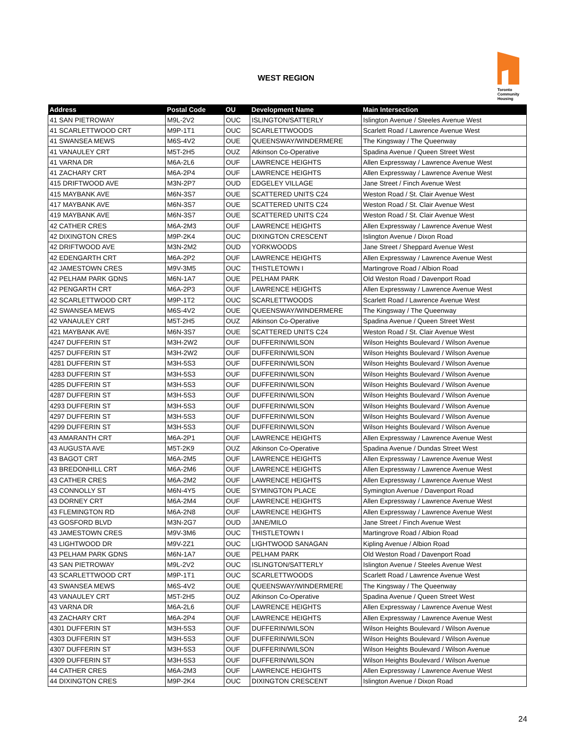WEST REGION
Toronto
Community
Housing
| Address | Postal Code | OU | Development Name | Main Intersection |
| --- | --- | --- | --- | --- |
| 41 SAN PIETROWAY | M9L-2V2 | OUC | ISLINGTON/SATTERLY | Islington Avenue / Steeles Avenue West |
| 41 SCARLETTWOOD CRT | M9P-1T1 | OUC | SCARLETTWOODS | Scarlett Road / Lawrence Avenue West |
| 41 SWANSEA MEWS | M6S-4V2 | OUE | QUEENSWAY/WINDERMERE | The Kingsway / The Queenway |
| 41 VANAULEY CRT | M5T-2H5 | OUZ | Atkinson Co-Operative | Spadina Avenue / Queen Street West |
| 41 VARNA DR | M6A-2L6 | OUF | LAWRENCE HEIGHTS | Allen Expressway / Lawrence Avenue West |
| 41 ZACHARY CRT | M6A-2P4 | OUF | LAWRENCE HEIGHTS | Allen Expressway / Lawrence Avenue West |
| 415 DRIFTWOOD AVE | M3N-2P7 | OUD | EDGELEY VILLAGE | Jane Street / Finch Avenue West |
| 415 MAYBANK AVE | M6N-3S7 | OUE | SCATTERED UNITS C24 | Weston Road / St. Clair Avenue West |
| 417 MAYBANK AVE | M6N-3S7 | OUE | SCATTERED UNITS C24 | Weston Road / St. Clair Avenue West |
| 419 MAYBANK AVE | M6N-3S7 | OUE | SCATTERED UNITS C24 | Weston Road / St. Clair Avenue West |
| 42 CATHER CRES | M6A-2M3 | OUF | LAWRENCE HEIGHTS | Allen Expressway / Lawrence Avenue West |
| 42 DIXINGTON CRES | M9P-2K4 | OUC | DIXINGTON CRESCENT | Islington Avenue / Dixon Road |
| 42 DRIFTWOOD AVE | M3N-2M2 | OUD | YORKWOODS | Jane Street / Sheppard Avenue West |
| 42 EDENGARTH CRT | M6A-2P2 | OUF | LAWRENCE HEIGHTS | Allen Expressway / Lawrence Avenue West |
| 42 JAMESTOWN CRES | M9V-3M5 | OUC | THISTLETOWN I | Martingrove Road / Albion Road |
| 42 PELHAM PARK GDNS | M6N-1A7 | OUE | PELHAM PARK | Old Weston Road / Davenport Road |
| 42 PENGARTH CRT | M6A-2P3 | OUF | LAWRENCE HEIGHTS | Allen Expressway / Lawrence Avenue West |
| 42 SCARLETTWOOD CRT | M9P-1T2 | OUC | SCARLETTWOODS | Scarlett Road / Lawrence Avenue West |
| 42 SWANSEA MEWS | M6S-4V2 | OUE | QUEENSWAY/WINDERMERE | The Kingsway / The Queenway |
| 42 VANAULEY CRT | M5T-2H5 | OUZ | Atkinson Co-Operative | Spadina Avenue / Queen Street West |
| 421 MAYBANK AVE | M6N-3S7 | OUE | SCATTERED UNITS C24 | Weston Road / St. Clair Avenue West |
| 4247 DUFFERIN ST | M3H-2W2 | OUF | DUFFERIN/WILSON | Wilson Heights Boulevard / Wilson Avenue |
| 4257 DUFFERIN ST | M3H-2W2 | OUF | DUFFERIN/WILSON | Wilson Heights Boulevard / Wilson Avenue |
| 4281 DUFFERIN ST | M3H-5S3 | OUF | DUFFERIN/WILSON | Wilson Heights Boulevard / Wilson Avenue |
| 4283 DUFFERIN ST | M3H-5S3 | OUF | DUFFERIN/WILSON | Wilson Heights Boulevard / Wilson Avenue |
| 4285 DUFFERIN ST | M3H-5S3 | OUF | DUFFERIN/WILSON | Wilson Heights Boulevard / Wilson Avenue |
| 4287 DUFFERIN ST | M3H-5S3 | OUF | DUFFERIN/WILSON | Wilson Heights Boulevard / Wilson Avenue |
| 4293 DUFFERIN ST | M3H-5S3 | OUF | DUFFERIN/WILSON | Wilson Heights Boulevard / Wilson Avenue |
| 4297 DUFFERIN ST | M3H-5S3 | OUF | DUFFERIN/WILSON | Wilson Heights Boulevard / Wilson Avenue |
| 4299 DUFFERIN ST | M3H-5S3 | OUF | DUFFERIN/WILSON | Wilson Heights Boulevard / Wilson Avenue |
| 43 AMARANTH CRT | M6A-2P1 | OUF | LAWRENCE HEIGHTS | Allen Expressway / Lawrence Avenue West |
| 43 AUGUSTA AVE | M5T-2K9 | OUZ | Atkinson Co-Operative | Spadina Avenue / Dundas Street West |
| 43 BAGOT CRT | M6A-2M5 | OUF | LAWRENCE HEIGHTS | Allen Expressway / Lawrence Avenue West |
| 43 BREDONHILL CRT | M6A-2M6 | OUF | LAWRENCE HEIGHTS | Allen Expressway / Lawrence Avenue West |
| 43 CATHER CRES | M6A-2M2 | OUF | LAWRENCE HEIGHTS | Allen Expressway / Lawrence Avenue West |
| 43 CONNOLLY ST | M6N-4Y5 | OUE | SYMINGTON PLACE | Symington Avenue / Davenport Road |
| 43 DORNEY CRT | M6A-2M4 | OUF | LAWRENCE HEIGHTS | Allen Expressway / Lawrence Avenue West |
| 43 FLEMINGTON RD | M6A-2N8 | OUF | LAWRENCE HEIGHTS | Allen Expressway / Lawrence Avenue West |
| 43 GOSFORD BLVD | M3N-2G7 | OUD | JANE/MILO | Jane Street / Finch Avenue West |
| 43 JAMESTOWN CRES | M9V-3M6 | OUC | THISTLETOWN I | Martingrove Road / Albion Road |
| 43 LIGHTWOOD DR | M9V-2Z1 | OUC | LIGHTWOOD SANAGAN | Kipling Avenue / Albion Road |
| 43 PELHAM PARK GDNS | M6N-1A7 | OUE | PELHAM PARK | Old Weston Road / Davenport Road |
| 43 SAN PIETROWAY | M9L-2V2 | OUC | ISLINGTON/SATTERLY | Islington Avenue / Steeles Avenue West |
| 43 SCARLETTWOOD CRT | M9P-1T1 | OUC | SCARLETTWOODS | Scarlett Road / Lawrence Avenue West |
| 43 SWANSEA MEWS | M6S-4V2 | OUE | QUEENSWAY/WINDERMERE | The Kingsway / The Queenway |
| 43 VANAULEY CRT | M5T-2H5 | OUZ | Atkinson Co-Operative | Spadina Avenue / Queen Street West |
| 43 VARNA DR | M6A-2L6 | OUF | LAWRENCE HEIGHTS | Allen Expressway / Lawrence Avenue West |
| 43 ZACHARY CRT | M6A-2P4 | OUF | LAWRENCE HEIGHTS | Allen Expressway / Lawrence Avenue West |
| 4301 DUFFERIN ST | M3H-5S3 | OUF | DUFFERIN/WILSON | Wilson Heights Boulevard / Wilson Avenue |
| 4303 DUFFERIN ST | M3H-5S3 | OUF | DUFFERIN/WILSON | Wilson Heights Boulevard / Wilson Avenue |
| 4307 DUFFERIN ST | M3H-5S3 | OUF | DUFFERIN/WILSON | Wilson Heights Boulevard / Wilson Avenue |
| 4309 DUFFERIN ST | M3H-5S3 | OUF | DUFFERIN/WILSON | Wilson Heights Boulevard / Wilson Avenue |
| 44 CATHER CRES | M6A-2M3 | OUF | LAWRENCE HEIGHTS | Allen Expressway / Lawrence Avenue West |
| 44 DIXINGTON CRES | M9P-2K4 | OUC | DIXINGTON CRESCENT | Islington Avenue / Dixon Road |
24